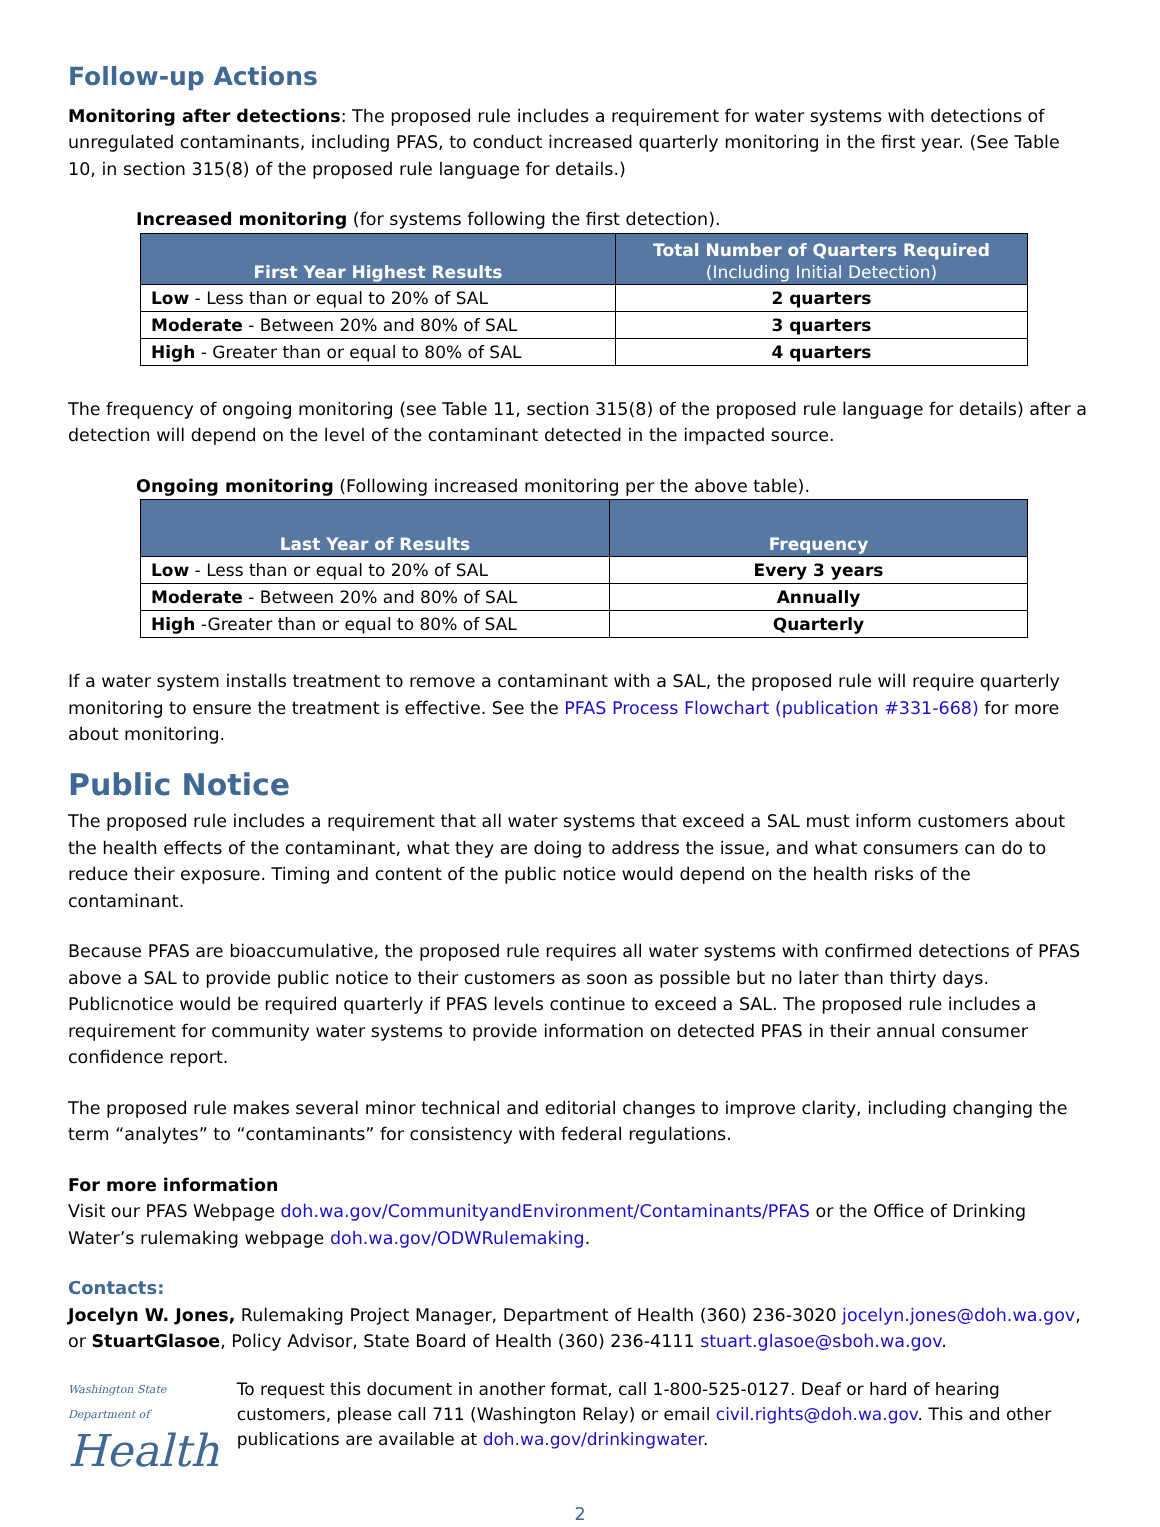Follow-up Actions
Monitoring after detections: The proposed rule includes a requirement for water systems with detections of unregulated contaminants, including PFAS, to conduct increased quarterly monitoring in the first year. (See Table 10, in section 315(8) of the proposed rule language for details.)
Increased monitoring (for systems following the first detection).
| First Year Highest Results | Total Number of Quarters Required (Including Initial Detection) |
| --- | --- |
| Low - Less than or equal to 20% of SAL | 2 quarters |
| Moderate - Between 20% and 80% of SAL | 3 quarters |
| High - Greater than or equal to 80% of SAL | 4 quarters |
The frequency of ongoing monitoring (see Table 11, section 315(8) of the proposed rule language for details) after a detection will depend on the level of the contaminant detected in the impacted source.
Ongoing monitoring (Following increased monitoring per the above table).
| Last Year of Results | Frequency |
| --- | --- |
| Low - Less than or equal to 20% of SAL | Every 3 years |
| Moderate - Between 20% and 80% of SAL | Annually |
| High -Greater than or equal to 80% of SAL | Quarterly |
If a water system installs treatment to remove a contaminant with a SAL, the proposed rule will require quarterly monitoring to ensure the treatment is effective. See the PFAS Process Flowchart (publication #331-668) for more about monitoring.
Public Notice
The proposed rule includes a requirement that all water systems that exceed a SAL must inform customers about the health effects of the contaminant, what they are doing to address the issue, and what consumers can do to reduce their exposure. Timing and content of the public notice would depend on the health risks of the contaminant.
Because PFAS are bioaccumulative, the proposed rule requires all water systems with confirmed detections of PFAS above a SAL to provide public notice to their customers as soon as possible but no later than thirty days. Publicnotice would be required quarterly if PFAS levels continue to exceed a SAL. The proposed rule includes a requirement for community water systems to provide information on detected PFAS in their annual consumer confidence report.
The proposed rule makes several minor technical and editorial changes to improve clarity, including changing the term “analytes” to “contaminants” for consistency with federal regulations.
For more information
Visit our PFAS Webpage doh.wa.gov/CommunityandEnvironment/Contaminants/PFAS or the Office of Drinking Water’s rulemaking webpage doh.wa.gov/ODWRulemaking.
Contacts:
Jocelyn W. Jones, Rulemaking Project Manager, Department of Health (360) 236-3020 jocelyn.jones@doh.wa.gov, or StuartGlasoe, Policy Advisor, State Board of Health (360) 236-4111 stuart.glasoe@sboh.wa.gov.
Washington State Department of
Health
To request this document in another format, call 1-800-525-0127. Deaf or hard of hearing customers, please call 711 (Washington Relay) or email civil.rights@doh.wa.gov. This and other publications are available at doh.wa.gov/drinkingwater.
2